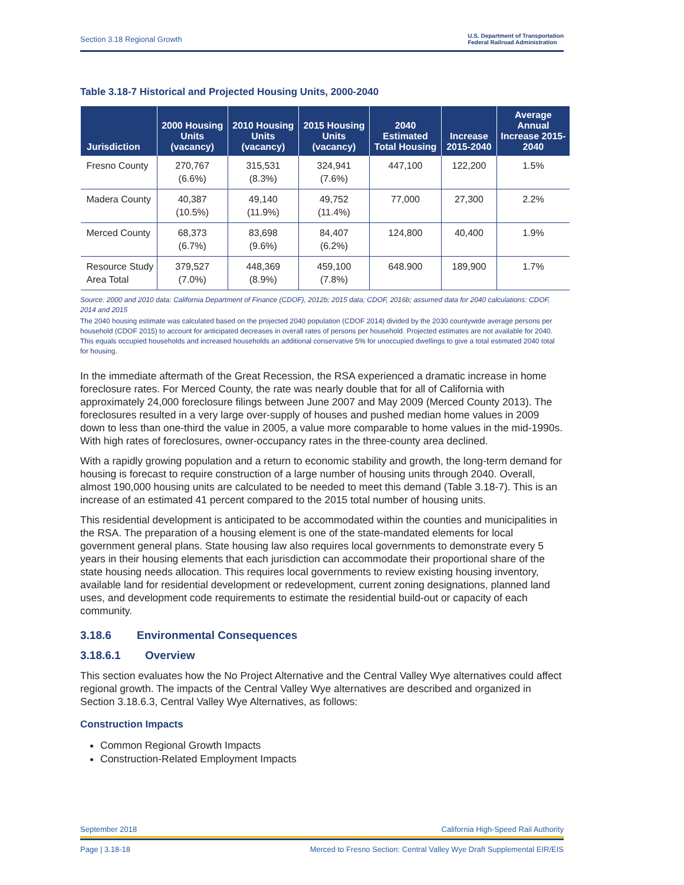Section 3.18 Regional Growth U.S. Department of Transportation
Federal Railroad Administration
Table 3.18-7 Historical and Projected Housing Units, 2000-2040
| Jurisdiction | 2000 Housing Units (vacancy) | 2010 Housing Units (vacancy) | 2015 Housing Units (vacancy) | 2040 Estimated Total Housing | Increase 2015-2040 | Average Annual Increase 2015-2040 |
| --- | --- | --- | --- | --- | --- | --- |
| Fresno County | 270,767 (6.6%) | 315,531 (8.3%) | 324,941 (7.6%) | 447,100 | 122,200 | 1.5% |
| Madera County | 40,387 (10.5%) | 49,140 (11.9%) | 49,752 (11.4%) | 77,000 | 27,300 | 2.2% |
| Merced County | 68,373 (6.7%) | 83,698 (9.6%) | 84,407 (6.2%) | 124,800 | 40,400 | 1.9% |
| Resource Study Area Total | 379,527 (7.0%) | 448,369 (8.9%) | 459,100 (7.8%) | 648.900 | 189,900 | 1.7% |
Source: 2000 and 2010 data: California Department of Finance (CDOF), 2012b; 2015 data; CDOF, 2016b; assumed data for 2040 calculations: CDOF, 2014 and 2015
The 2040 housing estimate was calculated based on the projected 2040 population (CDOF 2014) divided by the 2030 countywide average persons per household (CDOF 2015) to account for anticipated decreases in overall rates of persons per household. Projected estimates are not available for 2040. This equals occupied households and increased households an additional conservative 5% for unoccupied dwellings to give a total estimated 2040 total for housing.
In the immediate aftermath of the Great Recession, the RSA experienced a dramatic increase in home foreclosure rates. For Merced County, the rate was nearly double that for all of California with approximately 24,000 foreclosure filings between June 2007 and May 2009 (Merced County 2013). The foreclosures resulted in a very large over-supply of houses and pushed median home values in 2009 down to less than one-third the value in 2005, a value more comparable to home values in the mid-1990s. With high rates of foreclosures, owner-occupancy rates in the three-county area declined.
With a rapidly growing population and a return to economic stability and growth, the long-term demand for housing is forecast to require construction of a large number of housing units through 2040. Overall, almost 190,000 housing units are calculated to be needed to meet this demand (Table 3.18-7). This is an increase of an estimated 41 percent compared to the 2015 total number of housing units.
This residential development is anticipated to be accommodated within the counties and municipalities in the RSA. The preparation of a housing element is one of the state-mandated elements for local government general plans. State housing law also requires local governments to demonstrate every 5 years in their housing elements that each jurisdiction can accommodate their proportional share of the state housing needs allocation. This requires local governments to review existing housing inventory, available land for residential development or redevelopment, current zoning designations, planned land uses, and development code requirements to estimate the residential build-out or capacity of each community.
3.18.6 Environmental Consequences
3.18.6.1 Overview
This section evaluates how the No Project Alternative and the Central Valley Wye alternatives could affect regional growth. The impacts of the Central Valley Wye alternatives are described and organized in Section 3.18.6.3, Central Valley Wye Alternatives, as follows:
Construction Impacts
Common Regional Growth Impacts
Construction-Related Employment Impacts
September 2018 California High-Speed Rail Authority
Page | 3.18-18 Merced to Fresno Section: Central Valley Wye Draft Supplemental EIR/EIS